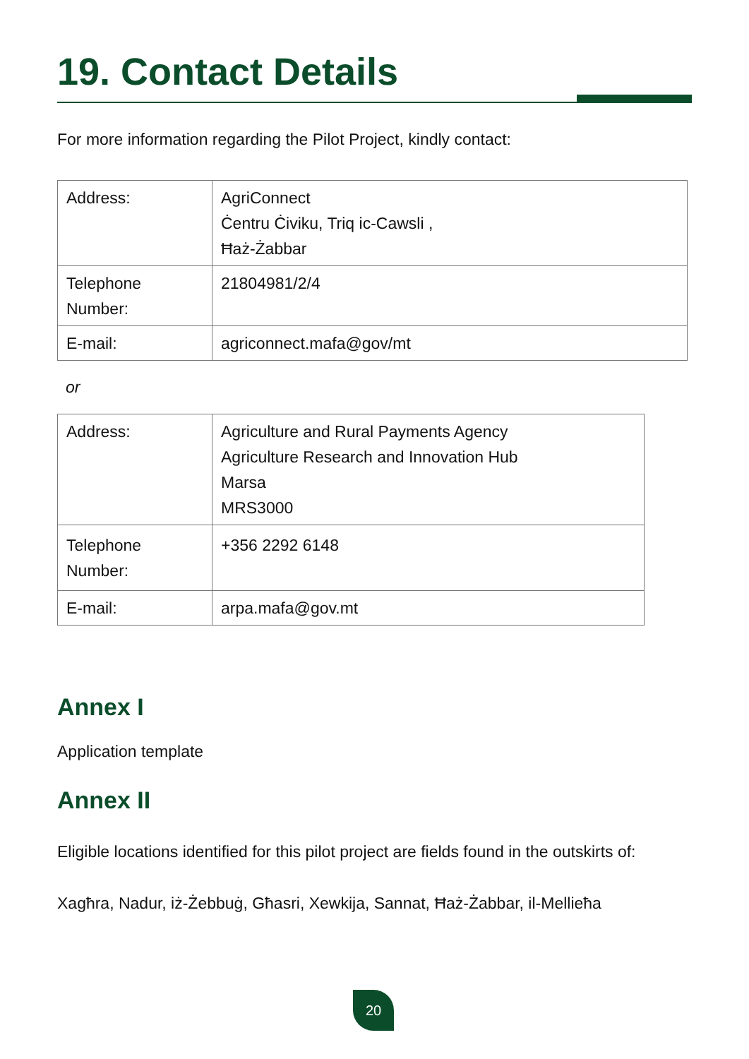19. Contact Details
For more information regarding the Pilot Project, kindly contact:
| Address: | AgriConnect Ċentru Ċiviku, Triq ic-Cawsli , Ħaż-Żabbar |
| Telephone Number: | 21804981/2/4 |
| E-mail: | agriconnect.mafa@gov/mt |
or
| Address: | Agriculture and Rural Payments Agency Agriculture Research and Innovation Hub Marsa MRS3000 |
| Telephone Number: | +356 2292 6148 |
| E-mail: | arpa.mafa@gov.mt |
Annex I
Application template
Annex II
Eligible locations identified for this pilot project are fields found in the outskirts of:
Xagħra, Nadur, iż-Żebbuġ, Għasri, Xewkija, Sannat, Ħaż-Żabbar, il-Mellieħa
20